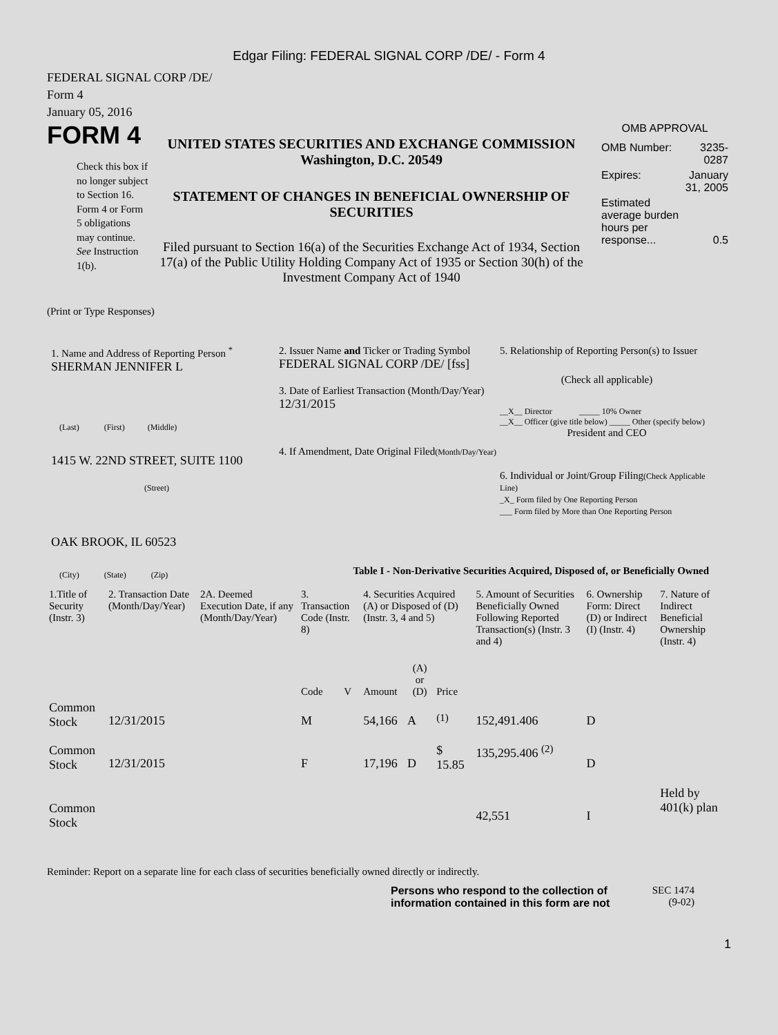Edgar Filing: FEDERAL SIGNAL CORP /DE/ - Form 4
FEDERAL SIGNAL CORP /DE/
Form 4
January 05, 2016
FORM 4
Check this box if no longer subject to Section 16. Form 4 or Form 5 obligations may continue. See Instruction 1(b).
UNITED STATES SECURITIES AND EXCHANGE COMMISSION
Washington, D.C. 20549
STATEMENT OF CHANGES IN BENEFICIAL OWNERSHIP OF SECURITIES
Filed pursuant to Section 16(a) of the Securities Exchange Act of 1934, Section 17(a) of the Public Utility Holding Company Act of 1935 or Section 30(h) of the Investment Company Act of 1940
OMB APPROVAL
| OMB Number: | 3235-0287 |
| Expires: | January 31, 2005 |
| Estimated average burden hours per response... | 0.5 |
(Print or Type Responses)
1. Name and Address of Reporting Person <sup>*</sup>
SHERMAN JENNIFER L
(Last) (First) (Middle)
1415 W. 22ND STREET, SUITE 1100
(Street)
OAK BROOK, IL 60523
(City) (State) (Zip)
2. Issuer Name and Ticker or Trading Symbol
FEDERAL SIGNAL CORP /DE/ [fss]
3. Date of Earliest Transaction (Month/Day/Year)
12/31/2015
4. If Amendment, Date Original Filed(Month/Day/Year)
5. Relationship of Reporting Person(s) to Issuer
(Check all applicable)
__X__ Director _____ 10% Owner
__X__ Officer (give title below) _____ Other (specify below)
President and CEO
6. Individual or Joint/Group Filing(Check Applicable Line)
_X_ Form filed by One Reporting Person
___ Form filed by More than One Reporting Person
Table I - Non-Derivative Securities Acquired, Disposed of, or Beneficially Owned
| 1.Title of Security (Instr. 3) | 2. Transaction Date (Month/Day/Year) | 2A. Deemed Execution Date, if any (Month/Day/Year) | 3. Transaction Code (Instr. 8) | | 4. Securities Acquired (A) or Disposed of (D) (Instr. 3, 4 and 5) | | | 5. Amount of Securities Beneficially Owned Following Reported Transaction(s) (Instr. 3 and 4) | 6. Ownership Form: Direct (D) or Indirect (I) (Instr. 4) | 7. Nature of Indirect Beneficial Ownership (Instr. 4) |
| --- | --- | --- | --- | --- | --- | --- | --- | --- | --- | --- |
| | | | Code | V | Amount | (A) or (D) | Price | | | |
| Common Stock | 12/31/2015 | | M | | 54,166 | A | <sup>(1)</sup> | 152,491.406 | D | |
| Common Stock | 12/31/2015 | | F | | 17,196 | D | $ 15.85 | 135,295.406 <sup>(2)</sup> | D | |
| Common Stock | | | | | | | | 42,551 | I | Held by 401(k) plan |
Reminder: Report on a separate line for each class of securities beneficially owned directly or indirectly.
Persons who respond to the collection of information contained in this form are not
SEC 1474 (9-02)
1